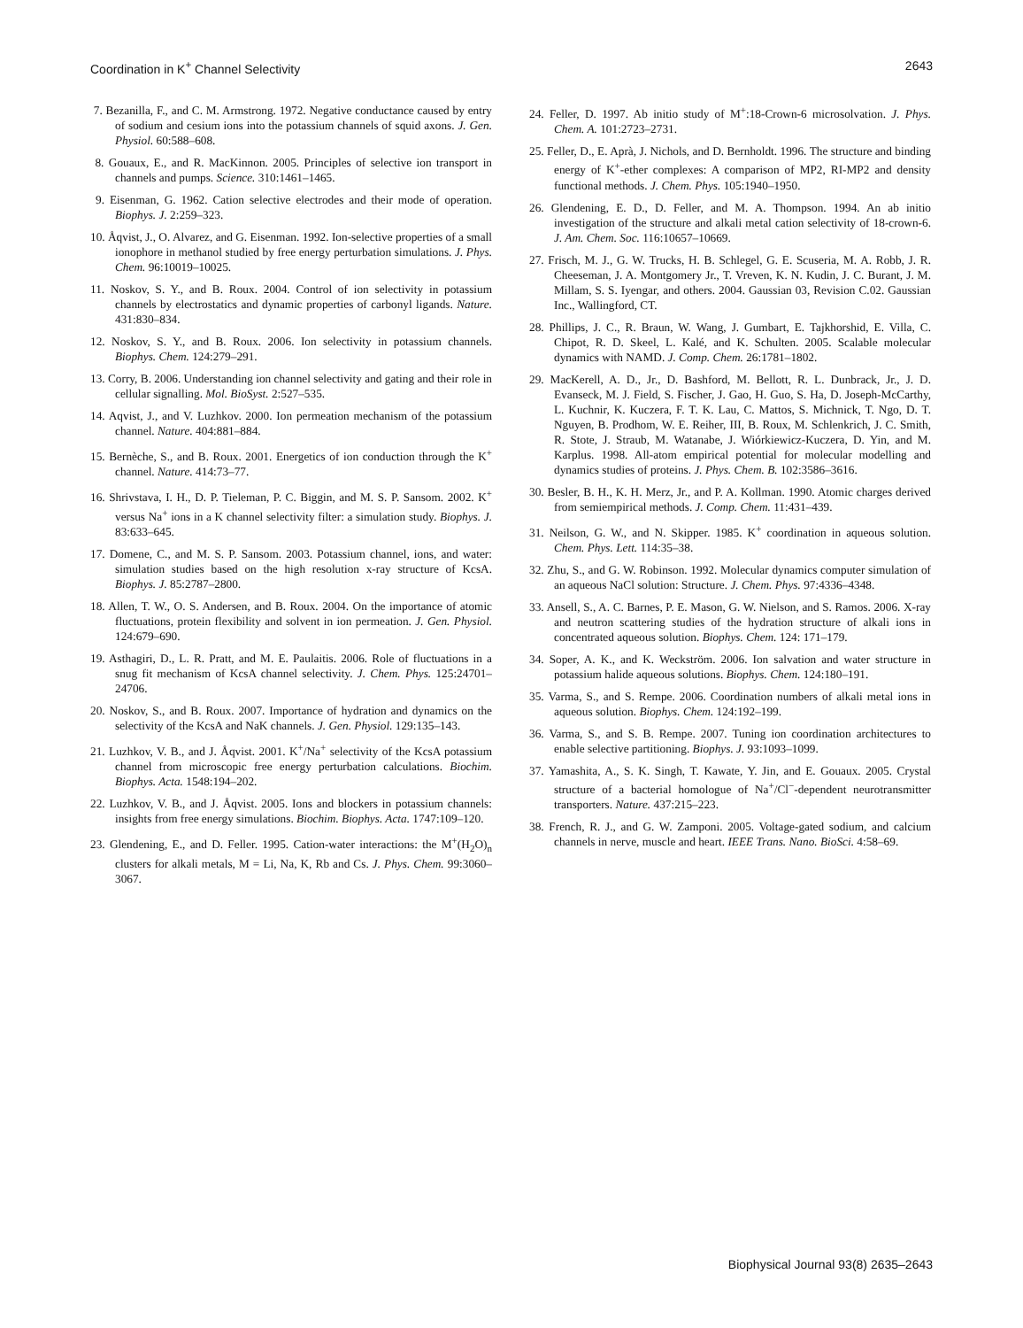Coordination in K<sup>+</sup> Channel Selectivity 2643
7. Bezanilla, F., and C. M. Armstrong. 1972. Negative conductance caused by entry of sodium and cesium ions into the potassium channels of squid axons. J. Gen. Physiol. 60:588–608.
8. Gouaux, E., and R. MacKinnon. 2005. Principles of selective ion transport in channels and pumps. Science. 310:1461–1465.
9. Eisenman, G. 1962. Cation selective electrodes and their mode of operation. Biophys. J. 2:259–323.
10. Åqvist, J., O. Alvarez, and G. Eisenman. 1992. Ion-selective properties of a small ionophore in methanol studied by free energy perturbation simulations. J. Phys. Chem. 96:10019–10025.
11. Noskov, S. Y., and B. Roux. 2004. Control of ion selectivity in potassium channels by electrostatics and dynamic properties of carbonyl ligands. Nature. 431:830–834.
12. Noskov, S. Y., and B. Roux. 2006. Ion selectivity in potassium channels. Biophys. Chem. 124:279–291.
13. Corry, B. 2006. Understanding ion channel selectivity and gating and their role in cellular signalling. Mol. BioSyst. 2:527–535.
14. Aqvist, J., and V. Luzhkov. 2000. Ion permeation mechanism of the potassium channel. Nature. 404:881–884.
15. Bernèche, S., and B. Roux. 2001. Energetics of ion conduction through the K<sup>+</sup> channel. Nature. 414:73–77.
16. Shrivstava, I. H., D. P. Tieleman, P. C. Biggin, and M. S. P. Sansom. 2002. K<sup>+</sup> versus Na<sup>+</sup> ions in a K channel selectivity filter: a simulation study. Biophys. J. 83:633–645.
17. Domene, C., and M. S. P. Sansom. 2003. Potassium channel, ions, and water: simulation studies based on the high resolution x-ray structure of KcsA. Biophys. J. 85:2787–2800.
18. Allen, T. W., O. S. Andersen, and B. Roux. 2004. On the importance of atomic fluctuations, protein flexibility and solvent in ion permeation. J. Gen. Physiol. 124:679–690.
19. Asthagiri, D., L. R. Pratt, and M. E. Paulaitis. 2006. Role of fluctuations in a snug fit mechanism of KcsA channel selectivity. J. Chem. Phys. 125:24701–24706.
20. Noskov, S., and B. Roux. 2007. Importance of hydration and dynamics on the selectivity of the KcsA and NaK channels. J. Gen. Physiol. 129:135–143.
21. Luzhkov, V. B., and J. Åqvist. 2001. K<sup>+</sup>/Na<sup>+</sup> selectivity of the KcsA potassium channel from microscopic free energy perturbation calculations. Biochim. Biophys. Acta. 1548:194–202.
22. Luzhkov, V. B., and J. Åqvist. 2005. Ions and blockers in potassium channels: insights from free energy simulations. Biochim. Biophys. Acta. 1747:109–120.
23. Glendening, E., and D. Feller. 1995. Cation-water interactions: the M<sup>+</sup>(H<sub>2</sub>O)<sub>n</sub> clusters for alkali metals, M = Li, Na, K, Rb and Cs. J. Phys. Chem. 99:3060–3067.
24. Feller, D. 1997. Ab initio study of M<sup>+</sup>:18-Crown-6 microsolvation. J. Phys. Chem. A. 101:2723–2731.
25. Feller, D., E. Aprà, J. Nichols, and D. Bernholdt. 1996. The structure and binding energy of K<sup>+</sup>-ether complexes: A comparison of MP2, RI-MP2 and density functional methods. J. Chem. Phys. 105:1940–1950.
26. Glendening, E. D., D. Feller, and M. A. Thompson. 1994. An ab initio investigation of the structure and alkali metal cation selectivity of 18-crown-6. J. Am. Chem. Soc. 116:10657–10669.
27. Frisch, M. J., G. W. Trucks, H. B. Schlegel, G. E. Scuseria, M. A. Robb, J. R. Cheeseman, J. A. Montgomery Jr., T. Vreven, K. N. Kudin, J. C. Burant, J. M. Millam, S. S. Iyengar, and others. 2004. Gaussian 03, Revision C.02. Gaussian Inc., Wallingford, CT.
28. Phillips, J. C., R. Braun, W. Wang, J. Gumbart, E. Tajkhorshid, E. Villa, C. Chipot, R. D. Skeel, L. Kalé, and K. Schulten. 2005. Scalable molecular dynamics with NAMD. J. Comp. Chem. 26:1781–1802.
29. MacKerell, A. D., Jr., D. Bashford, M. Bellott, R. L. Dunbrack, Jr., J. D. Evanseck, M. J. Field, S. Fischer, J. Gao, H. Guo, S. Ha, D. Joseph-McCarthy, L. Kuchnir, K. Kuczera, F. T. K. Lau, C. Mattos, S. Michnick, T. Ngo, D. T. Nguyen, B. Prodhom, W. E. Reiher, III, B. Roux, M. Schlenkrich, J. C. Smith, R. Stote, J. Straub, M. Watanabe, J. Wiórkiewicz-Kuczera, D. Yin, and M. Karplus. 1998. All-atom empirical potential for molecular modelling and dynamics studies of proteins. J. Phys. Chem. B. 102:3586–3616.
30. Besler, B. H., K. H. Merz, Jr., and P. A. Kollman. 1990. Atomic charges derived from semiempirical methods. J. Comp. Chem. 11:431–439.
31. Neilson, G. W., and N. Skipper. 1985. K<sup>+</sup> coordination in aqueous solution. Chem. Phys. Lett. 114:35–38.
32. Zhu, S., and G. W. Robinson. 1992. Molecular dynamics computer simulation of an aqueous NaCl solution: Structure. J. Chem. Phys. 97:4336–4348.
33. Ansell, S., A. C. Barnes, P. E. Mason, G. W. Nielson, and S. Ramos. 2006. X-ray and neutron scattering studies of the hydration structure of alkali ions in concentrated aqueous solution. Biophys. Chem. 124: 171–179.
34. Soper, A. K., and K. Weckström. 2006. Ion salvation and water structure in potassium halide aqueous solutions. Biophys. Chem. 124:180–191.
35. Varma, S., and S. Rempe. 2006. Coordination numbers of alkali metal ions in aqueous solution. Biophys. Chem. 124:192–199.
36. Varma, S., and S. B. Rempe. 2007. Tuning ion coordination architectures to enable selective partitioning. Biophys. J. 93:1093–1099.
37. Yamashita, A., S. K. Singh, T. Kawate, Y. Jin, and E. Gouaux. 2005. Crystal structure of a bacterial homologue of Na<sup>+</sup>/Cl<sup>−</sup>-dependent neurotransmitter transporters. Nature. 437:215–223.
38. French, R. J., and G. W. Zamponi. 2005. Voltage-gated sodium, and calcium channels in nerve, muscle and heart. IEEE Trans. Nano. BioSci. 4:58–69.
Biophysical Journal 93(8) 2635–2643